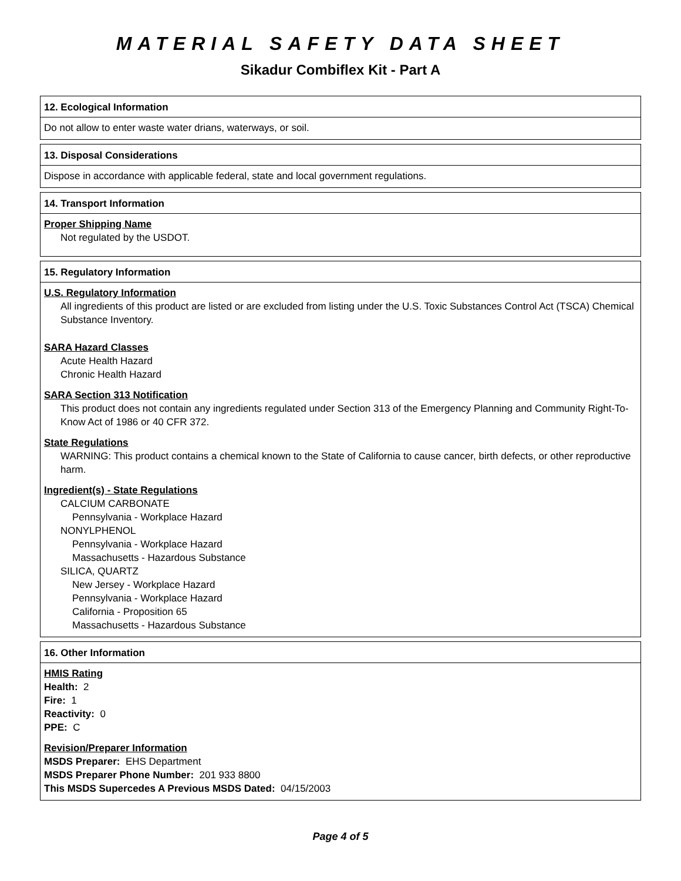MATERIAL SAFETY DATA SHEET
Sikadur Combiflex Kit - Part A
12. Ecological Information
Do not allow to enter waste water drians, waterways, or soil.
13. Disposal Considerations
Dispose in accordance with applicable federal, state and local government regulations.
14. Transport Information
Proper Shipping Name
Not regulated by the USDOT.
15. Regulatory Information
U.S. Regulatory Information
All ingredients of this product are listed or are excluded from listing under the U.S. Toxic Substances Control Act (TSCA) Chemical Substance Inventory.
SARA Hazard Classes
Acute Health Hazard
Chronic Health Hazard
SARA Section 313 Notification
This product does not contain any ingredients regulated under Section 313 of the Emergency Planning and Community Right-To-Know Act of 1986 or 40 CFR 372.
State Regulations
WARNING: This product contains a chemical known to the State of California to cause cancer, birth defects, or other reproductive harm.
Ingredient(s) - State Regulations
CALCIUM CARBONATE
Pennsylvania - Workplace Hazard
NONYLPHENOL
Pennsylvania - Workplace Hazard
Massachusetts - Hazardous Substance
SILICA, QUARTZ
New Jersey - Workplace Hazard
Pennsylvania - Workplace Hazard
California - Proposition 65
Massachusetts - Hazardous Substance
16. Other Information
HMIS Rating
Health: 2
Fire: 1
Reactivity: 0
PPE: C
Revision/Preparer Information
MSDS Preparer: EHS Department
MSDS Preparer Phone Number: 201 933 8800
This MSDS Supercedes A Previous MSDS Dated: 04/15/2003
Page 4 of 5